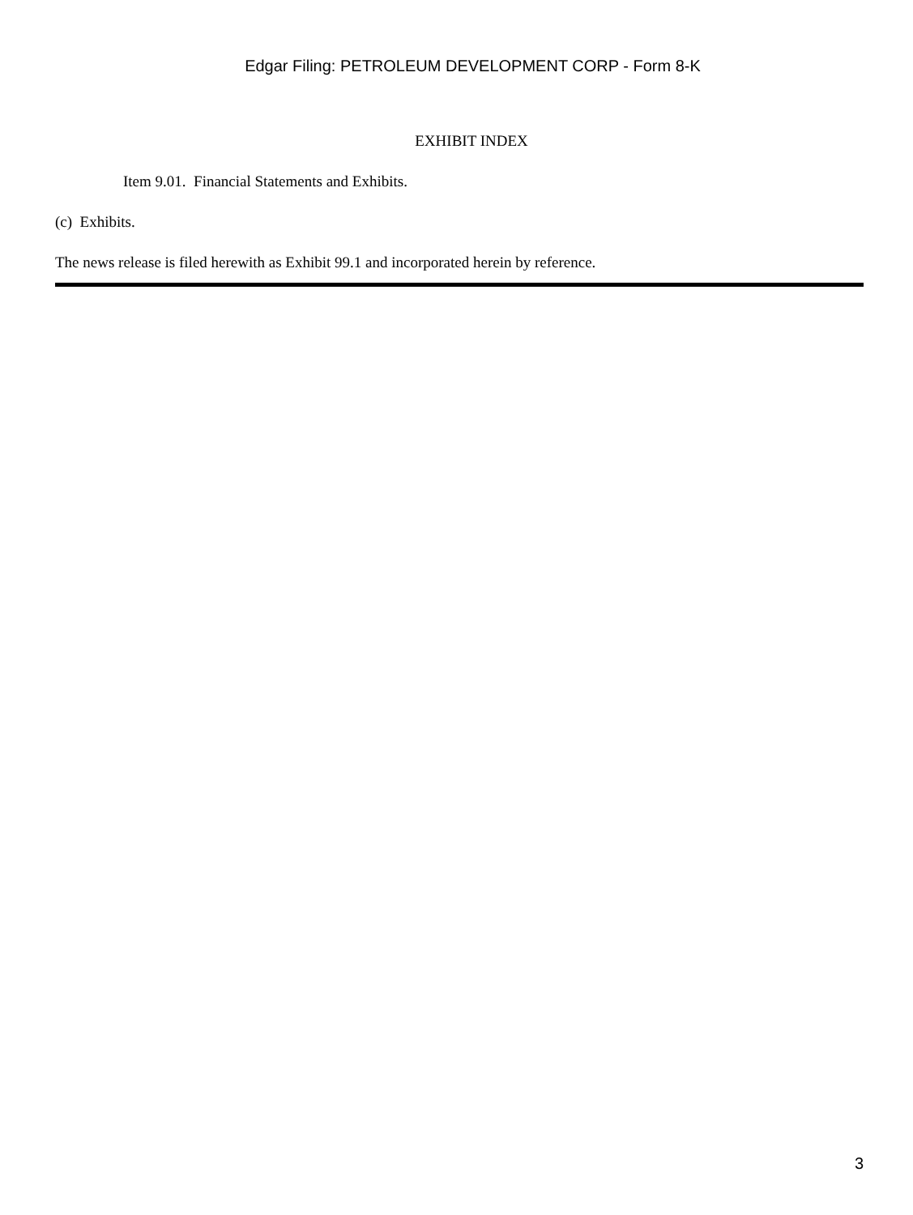Edgar Filing: PETROLEUM DEVELOPMENT CORP - Form 8-K
EXHIBIT INDEX
Item 9.01. Financial Statements and Exhibits.
(c) Exhibits.
The news release is filed herewith as Exhibit 99.1 and incorporated herein by reference.
3